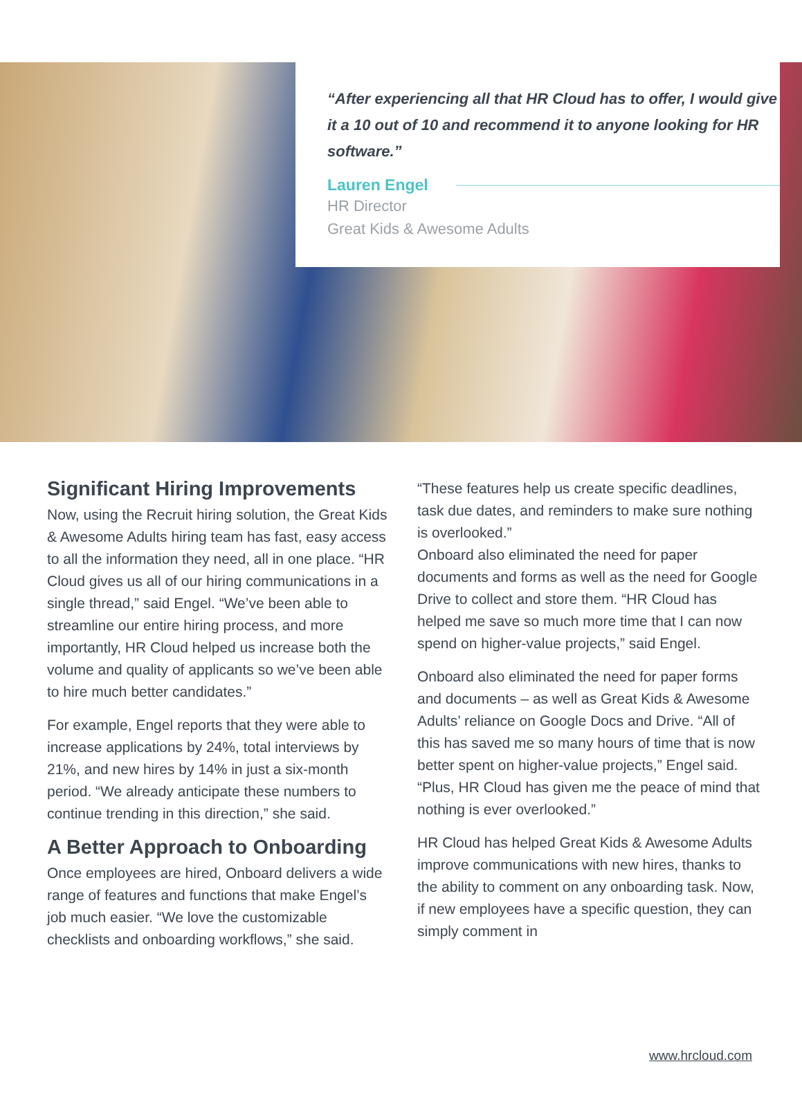“After experiencing all that HR Cloud has to offer, I would give it a 10 out of 10 and recommend it to anyone looking for HR software.”
Lauren Engel
HR Director
Great Kids & Awesome Adults
Significant Hiring Improvements
Now, using the Recruit hiring solution, the Great Kids & Awesome Adults hiring team has fast, easy access to all the information they need, all in one place. “HR Cloud gives us all of our hiring communications in a single thread,” said Engel. “We’ve been able to streamline our entire hiring process, and more importantly, HR Cloud helped us increase both the volume and quality of applicants so we’ve been able to hire much better candidates.”
For example, Engel reports that they were able to increase applications by 24%, total interviews by 21%, and new hires by 14% in just a six-month period. “We already anticipate these numbers to continue trending in this direction,” she said.
A Better Approach to Onboarding
Once employees are hired, Onboard delivers a wide range of features and functions that make Engel’s job much easier. “We love the customizable checklists and onboarding workflows,” she said.
“These features help us create specific deadlines, task due dates, and reminders to make sure nothing is overlooked.”
Onboard also eliminated the need for paper documents and forms as well as the need for Google Drive to collect and store them. “HR Cloud has helped me save so much more time that I can now spend on higher-value projects,” said Engel.
Onboard also eliminated the need for paper forms and documents – as well as Great Kids & Awesome Adults’ reliance on Google Docs and Drive. “All of this has saved me so many hours of time that is now better spent on higher-value projects,” Engel said. “Plus, HR Cloud has given me the peace of mind that nothing is ever overlooked.”
HR Cloud has helped Great Kids & Awesome Adults improve communications with new hires, thanks to the ability to comment on any onboarding task. Now, if new employees have a specific question, they can simply comment in
www.hrcloud.com